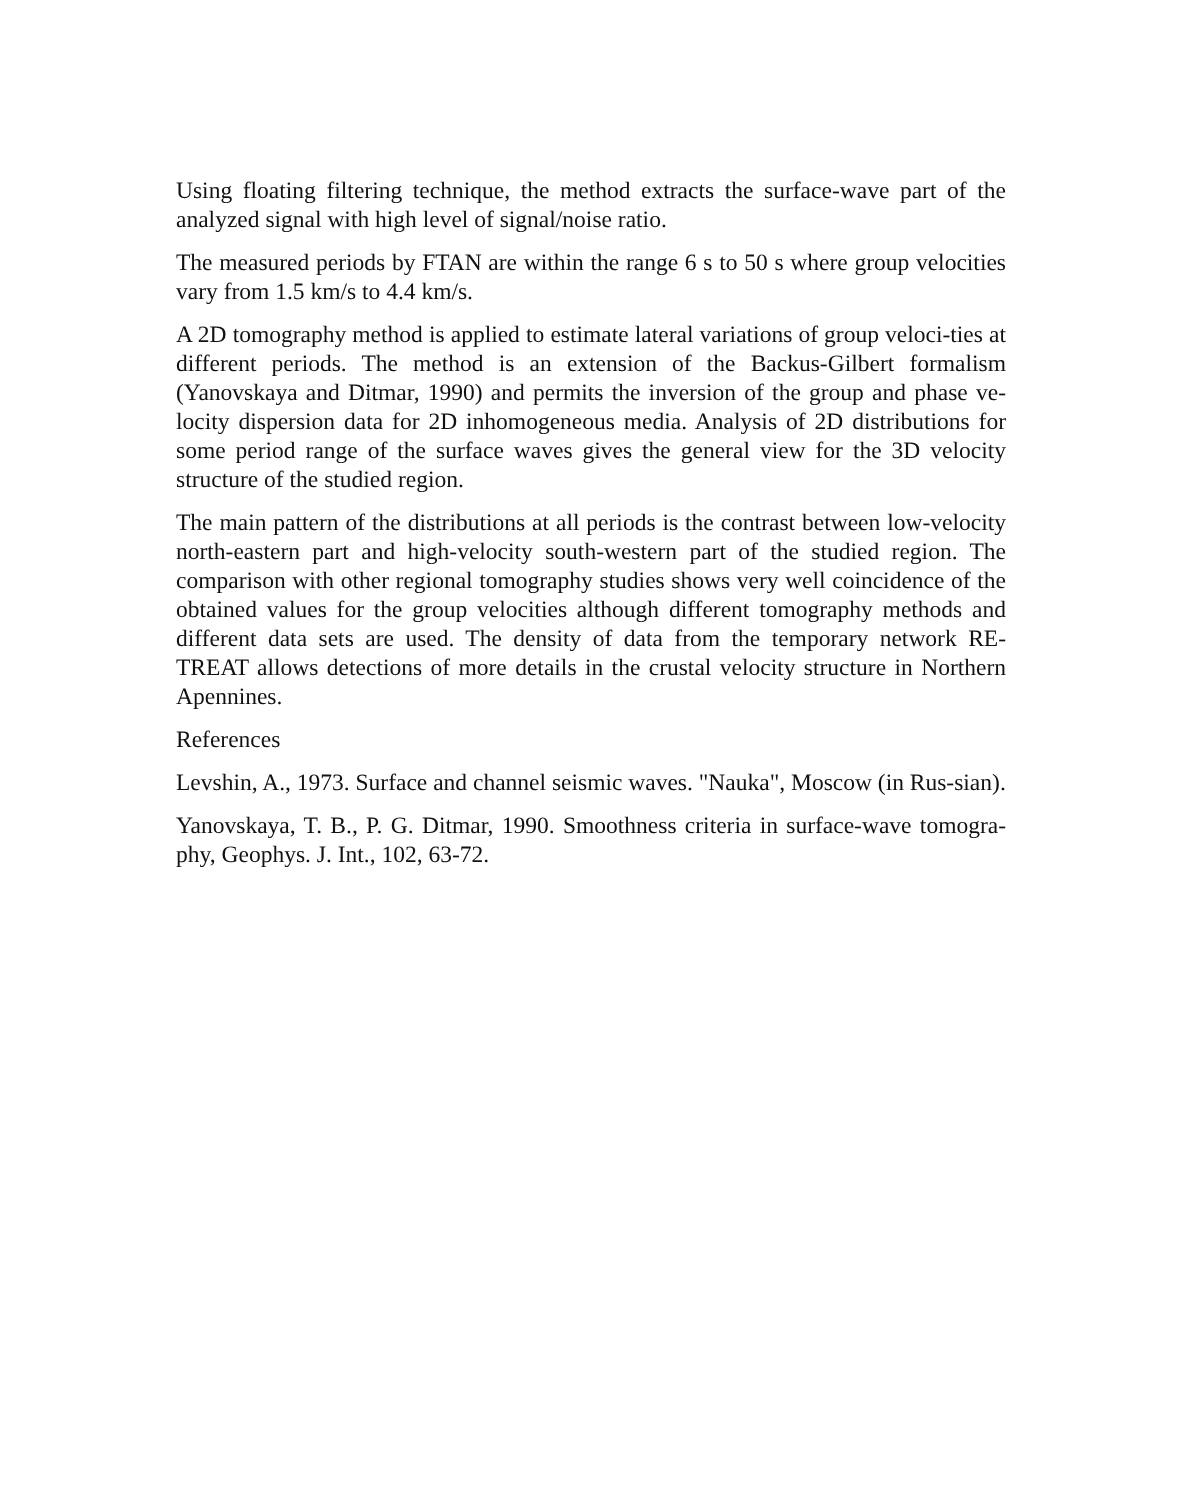Using floating filtering technique, the method extracts the surface-wave part of the analyzed signal with high level of signal/noise ratio.
The measured periods by FTAN are within the range 6 s to 50 s where group velocities vary from 1.5 km/s to 4.4 km/s.
A 2D tomography method is applied to estimate lateral variations of group veloci-ties at different periods. The method is an extension of the Backus-Gilbert formalism (Yanovskaya and Ditmar, 1990) and permits the inversion of the group and phase ve-locity dispersion data for 2D inhomogeneous media. Analysis of 2D distributions for some period range of the surface waves gives the general view for the 3D velocity structure of the studied region.
The main pattern of the distributions at all periods is the contrast between low-velocity north-eastern part and high-velocity south-western part of the studied region. The comparison with other regional tomography studies shows very well coincidence of the obtained values for the group velocities although different tomography methods and different data sets are used. The density of data from the temporary network RE-TREAT allows detections of more details in the crustal velocity structure in Northern Apennines.
References
Levshin, A., 1973. Surface and channel seismic waves. "Nauka", Moscow (in Rus-sian).
Yanovskaya, T. B., P. G. Ditmar, 1990. Smoothness criteria in surface-wave tomogra-phy, Geophys. J. Int., 102, 63-72.